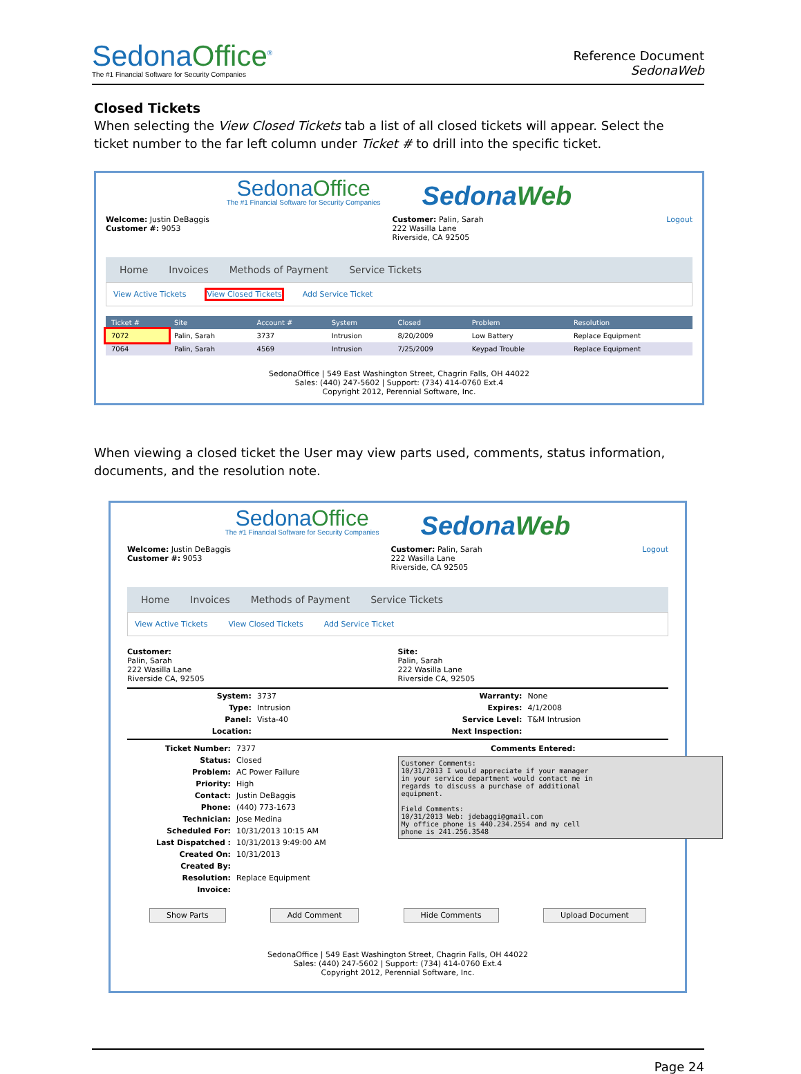SedonaOffice<sup>®</sup>
The #1 Financial Software for Security Companies
Reference Document
SedonaWeb
Closed Tickets
When selecting the View Closed Tickets tab a list of all closed tickets will appear. Select the ticket number to the far left column under Ticket # to drill into the specific ticket.
SedonaOffice
The #1 Financial Software for Security Companies
SedonaWeb
Welcome: Justin DeBaggis
Customer #: 9053
Customer: Palin, Sarah
222 Wasilla Lane
Riverside, CA 92505
Logout
Home Invoices Methods of Payment Service Tickets
View Active Tickets View Closed Tickets Add Service Ticket
| Ticket # | Site | Account # | System | Closed | Problem | Resolution |
| --- | --- | --- | --- | --- | --- | --- |
| 7072 | Palin, Sarah | 3737 | Intrusion | 8/20/2009 | Low Battery | Replace Equipment |
| 7064 | Palin, Sarah | 4569 | Intrusion | 7/25/2009 | Keypad Trouble | Replace Equipment |
SedonaOffice | 549 East Washington Street, Chagrin Falls, OH 44022
Sales: (440) 247-5602 | Support: (734) 414-0760 Ext.4
Copyright 2012, Perennial Software, Inc.
When viewing a closed ticket the User may view parts used, comments, status information, documents, and the resolution note.
SedonaOffice
The #1 Financial Software for Security Companies
SedonaWeb
Welcome: Justin DeBaggis
Customer #: 9053
Customer: Palin, Sarah
222 Wasilla Lane
Riverside, CA 92505
Logout
Home Invoices Methods of Payment Service Tickets
View Active Tickets View Closed Tickets Add Service Ticket
Customer:
Palin, Sarah
222 Wasilla Lane
Riverside CA, 92505
Site:
Palin, Sarah
222 Wasilla Lane
Riverside CA, 92505
System: 3737 Type: Intrusion Panel: Vista-40 Location:
Warranty: None Expires: 4/1/2008 Service Level: T&M Intrusion Next Inspection:
Ticket Number: 7377 Status: Closed Problem: AC Power Failure Priority: High Contact: Justin DeBaggis Phone: (440) 773-1673 Technician: Jose Medina Scheduled For: 10/31/2013 10:15 AM Last Dispatched : 10/31/2013 9:49:00 AM Created On: 10/31/2013 Created By: Resolution: Replace Equipment Invoice:
Comments Entered:
Customer Comments:
10/31/2013 I would appreciate if your manager
in your service department would contact me in
regards to discuss a purchase of additional
equipment.

Field Comments:
10/31/2013 Web: jdebaggi@gmail.com
My office phone is 440.234.2554 and my cell
phone is 241.256.3548
Show Parts Add Comment Hide Comments Upload Document
SedonaOffice | 549 East Washington Street, Chagrin Falls, OH 44022
Sales: (440) 247-5602 | Support: (734) 414-0760 Ext.4
Copyright 2012, Perennial Software, Inc.
Page 24